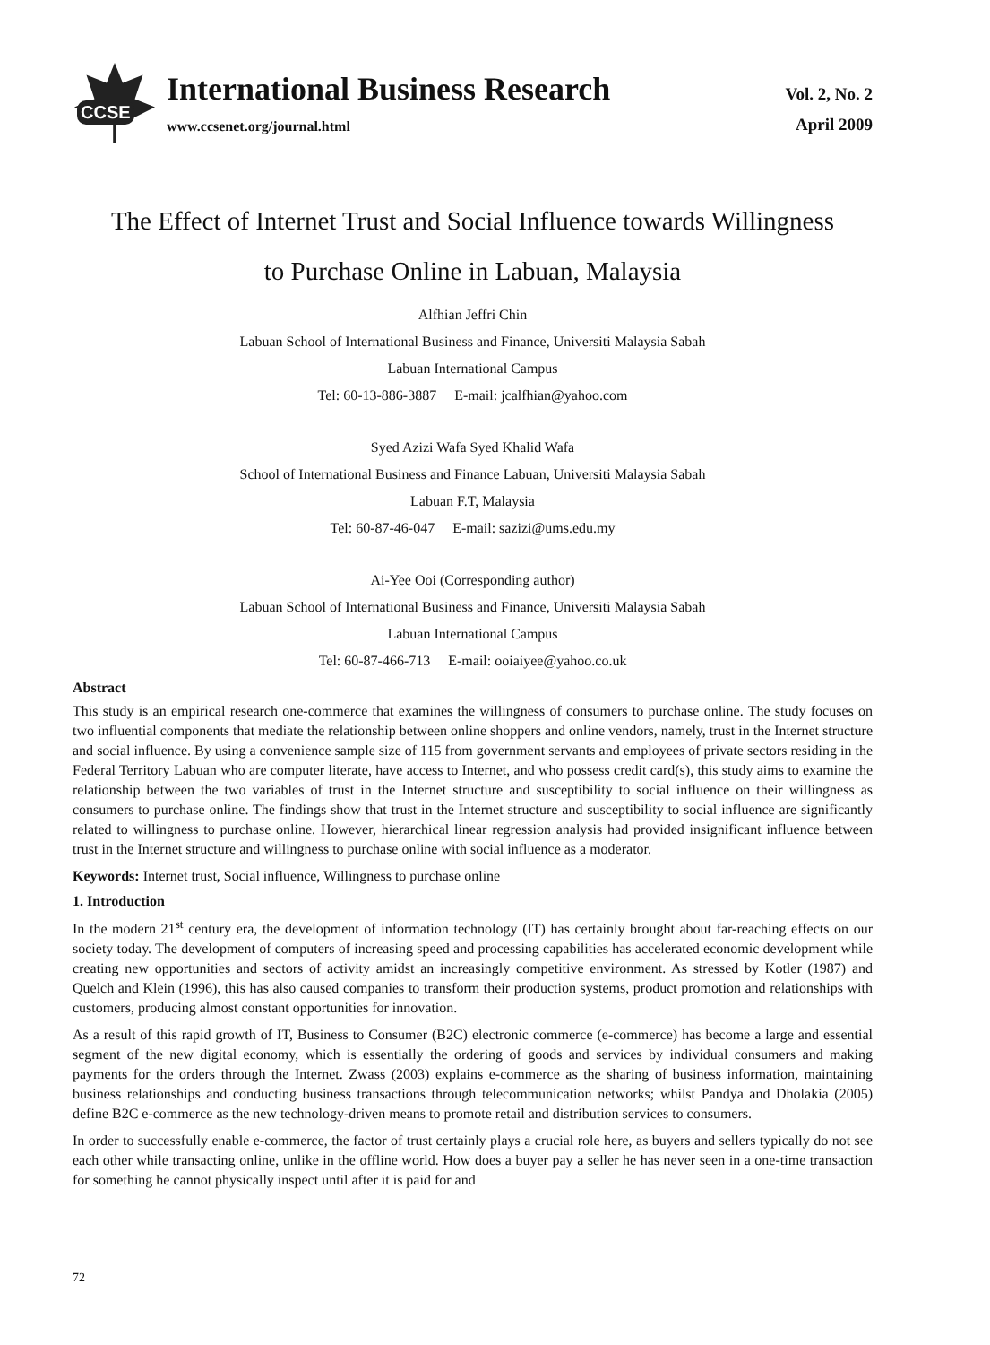CCSE
International Business Research
www.ccsenet.org/journal.html
Vol. 2, No. 2
April 2009
The Effect of Internet Trust and Social Influence towards Willingness
to Purchase Online in Labuan, Malaysia
Alfhian Jeffri Chin
Labuan School of International Business and Finance, Universiti Malaysia Sabah
Labuan International Campus
Tel: 60-13-886-3887 E-mail: jcalfhian@yahoo.com
Syed Azizi Wafa Syed Khalid Wafa
School of International Business and Finance Labuan, Universiti Malaysia Sabah
Labuan F.T, Malaysia
Tel: 60-87-46-047 E-mail: sazizi@ums.edu.my
Ai-Yee Ooi (Corresponding author)
Labuan School of International Business and Finance, Universiti Malaysia Sabah
Labuan International Campus
Tel: 60-87-466-713 E-mail: ooiaiyee@yahoo.co.uk
Abstract
This study is an empirical research one-commerce that examines the willingness of consumers to purchase online. The study focuses on two influential components that mediate the relationship between online shoppers and online vendors, namely, trust in the Internet structure and social influence. By using a convenience sample size of 115 from government servants and employees of private sectors residing in the Federal Territory Labuan who are computer literate, have access to Internet, and who possess credit card(s), this study aims to examine the relationship between the two variables of trust in the Internet structure and susceptibility to social influence on their willingness as consumers to purchase online. The findings show that trust in the Internet structure and susceptibility to social influence are significantly related to willingness to purchase online. However, hierarchical linear regression analysis had provided insignificant influence between trust in the Internet structure and willingness to purchase online with social influence as a moderator.
Keywords: Internet trust, Social influence, Willingness to purchase online
1. Introduction
In the modern 21<sup>st</sup> century era, the development of information technology (IT) has certainly brought about far-reaching effects on our society today. The development of computers of increasing speed and processing capabilities has accelerated economic development while creating new opportunities and sectors of activity amidst an increasingly competitive environment. As stressed by Kotler (1987) and Quelch and Klein (1996), this has also caused companies to transform their production systems, product promotion and relationships with customers, producing almost constant opportunities for innovation.
As a result of this rapid growth of IT, Business to Consumer (B2C) electronic commerce (e-commerce) has become a large and essential segment of the new digital economy, which is essentially the ordering of goods and services by individual consumers and making payments for the orders through the Internet. Zwass (2003) explains e-commerce as the sharing of business information, maintaining business relationships and conducting business transactions through telecommunication networks; whilst Pandya and Dholakia (2005) define B2C e-commerce as the new technology-driven means to promote retail and distribution services to consumers.
In order to successfully enable e-commerce, the factor of trust certainly plays a crucial role here, as buyers and sellers typically do not see each other while transacting online, unlike in the offline world. How does a buyer pay a seller he has never seen in a one-time transaction for something he cannot physically inspect until after it is paid for and
72